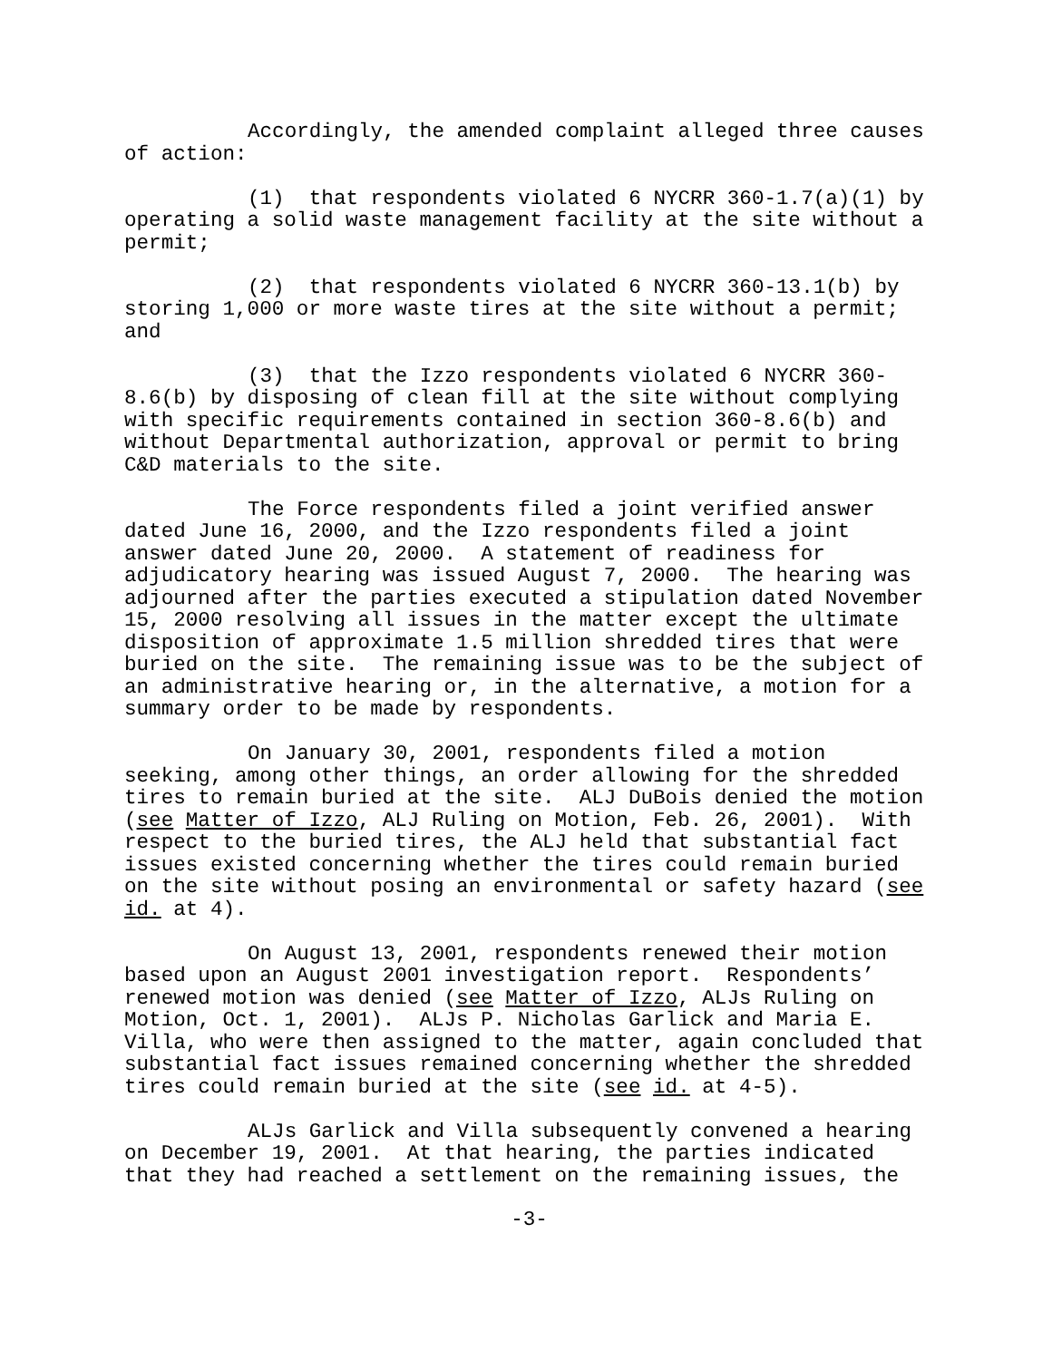Accordingly, the amended complaint alleged three causes of action:
(1) that respondents violated 6 NYCRR 360-1.7(a)(1) by operating a solid waste management facility at the site without a permit;
(2) that respondents violated 6 NYCRR 360-13.1(b) by storing 1,000 or more waste tires at the site without a permit; and
(3) that the Izzo respondents violated 6 NYCRR 360-8.6(b) by disposing of clean fill at the site without complying with specific requirements contained in section 360-8.6(b) and without Departmental authorization, approval or permit to bring C&D materials to the site.
The Force respondents filed a joint verified answer dated June 16, 2000, and the Izzo respondents filed a joint answer dated June 20, 2000. A statement of readiness for adjudicatory hearing was issued August 7, 2000. The hearing was adjourned after the parties executed a stipulation dated November 15, 2000 resolving all issues in the matter except the ultimate disposition of approximate 1.5 million shredded tires that were buried on the site. The remaining issue was to be the subject of an administrative hearing or, in the alternative, a motion for a summary order to be made by respondents.
On January 30, 2001, respondents filed a motion seeking, among other things, an order allowing for the shredded tires to remain buried at the site. ALJ DuBois denied the motion (see Matter of Izzo, ALJ Ruling on Motion, Feb. 26, 2001). With respect to the buried tires, the ALJ held that substantial fact issues existed concerning whether the tires could remain buried on the site without posing an environmental or safety hazard (see id. at 4).
On August 13, 2001, respondents renewed their motion based upon an August 2001 investigation report. Respondents’ renewed motion was denied (see Matter of Izzo, ALJs Ruling on Motion, Oct. 1, 2001). ALJs P. Nicholas Garlick and Maria E. Villa, who were then assigned to the matter, again concluded that substantial fact issues remained concerning whether the shredded tires could remain buried at the site (see id. at 4-5).
ALJs Garlick and Villa subsequently convened a hearing on December 19, 2001. At that hearing, the parties indicated that they had reached a settlement on the remaining issues, the
-3-